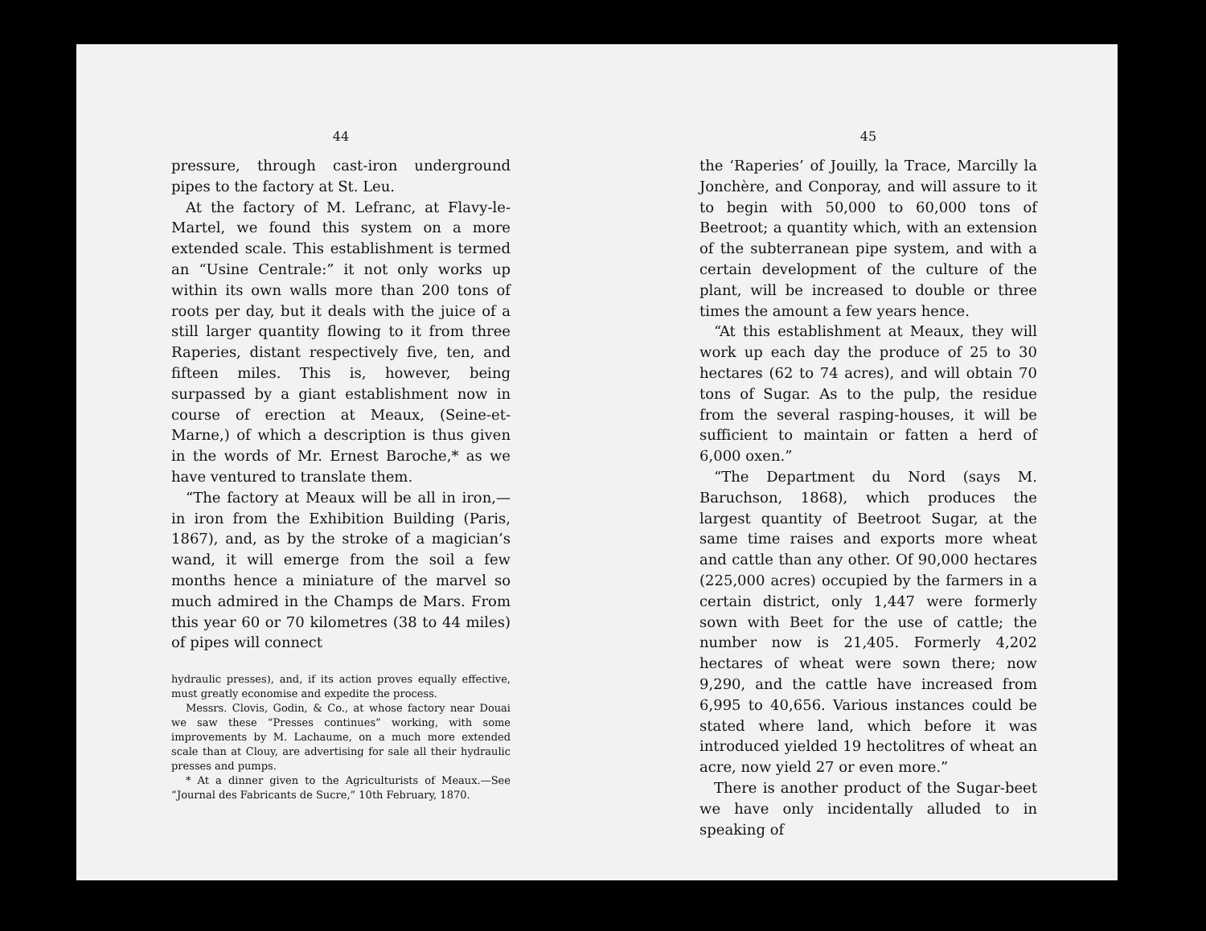44
pressure, through cast-iron underground pipes to the factory at St. Leu.
At the factory of M. Lefranc, at Flavy-le-Martel, we found this system on a more extended scale. This establishment is termed an “Usine Centrale:” it not only works up within its own walls more than 200 tons of roots per day, but it deals with the juice of a still larger quantity flowing to it from three Raperies, distant respectively five, ten, and fifteen miles. This is, however, being surpassed by a giant establishment now in course of erection at Meaux, (Seine-et-Marne,) of which a description is thus given in the words of Mr. Ernest Baroche,* as we have ventured to translate them.
“The factory at Meaux will be all in iron,—in iron from the Exhibition Building (Paris, 1867), and, as by the stroke of a magician’s wand, it will emerge from the soil a few months hence a miniature of the marvel so much admired in the Champs de Mars. From this year 60 or 70 kilometres (38 to 44 miles) of pipes will connect
hydraulic presses), and, if its action proves equally effective, must greatly economise and expedite the process.
Messrs. Clovis, Godin, & Co., at whose factory near Douai we saw these “Presses continues” working, with some improvements by M. Lachaume, on a much more extended scale than at Clouy, are advertising for sale all their hydraulic presses and pumps.
* At a dinner given to the Agriculturists of Meaux.—See “Journal des Fabricants de Sucre,” 10th February, 1870.
45
the ‘Raperies’ of Jouilly, la Trace, Marcilly la Jonchère, and Conporay, and will assure to it to begin with 50,000 to 60,000 tons of Beetroot; a quantity which, with an extension of the subterranean pipe system, and with a certain development of the culture of the plant, will be increased to double or three times the amount a few years hence.
“At this establishment at Meaux, they will work up each day the produce of 25 to 30 hectares (62 to 74 acres), and will obtain 70 tons of Sugar. As to the pulp, the residue from the several rasping-houses, it will be sufficient to maintain or fatten a herd of 6,000 oxen.”
“The Department du Nord (says M. Baruchson, 1868), which produces the largest quantity of Beetroot Sugar, at the same time raises and exports more wheat and cattle than any other. Of 90,000 hectares (225,000 acres) occupied by the farmers in a certain district, only 1,447 were formerly sown with Beet for the use of cattle; the number now is 21,405. Formerly 4,202 hectares of wheat were sown there; now 9,290, and the cattle have increased from 6,995 to 40,656. Various instances could be stated where land, which before it was introduced yielded 19 hectolitres of wheat an acre, now yield 27 or even more.”
There is another product of the Sugar-beet we have only incidentally alluded to in speaking of